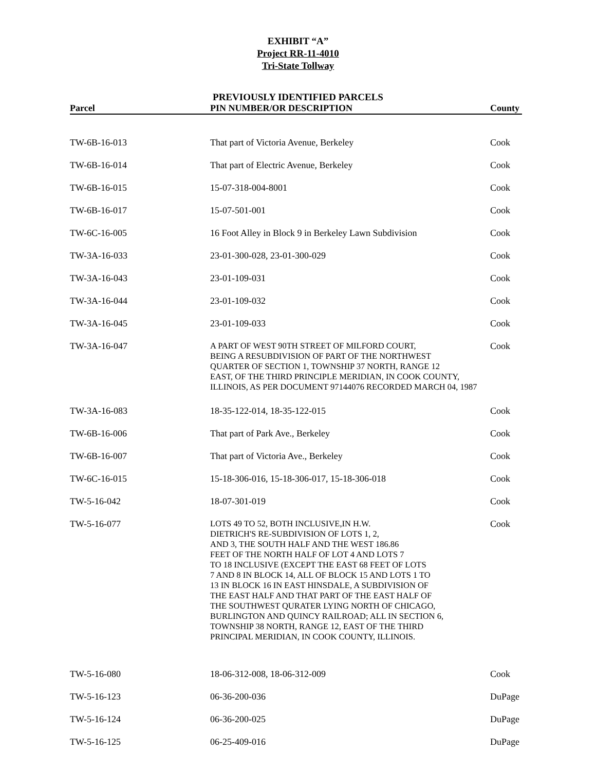EXHIBIT “A”
Project RR-11-4010
Tri-State Tollway
PREVIOUSLY IDENTIFIED PARCELS
| Parcel | PIN NUMBER/OR DESCRIPTION | County |
| --- | --- | --- |
| TW-6B-16-013 | That part of Victoria Avenue, Berkeley | Cook |
| TW-6B-16-014 | That part of Electric Avenue, Berkeley | Cook |
| TW-6B-16-015 | 15-07-318-004-8001 | Cook |
| TW-6B-16-017 | 15-07-501-001 | Cook |
| TW-6C-16-005 | 16 Foot Alley in Block 9 in Berkeley Lawn Subdivision | Cook |
| TW-3A-16-033 | 23-01-300-028, 23-01-300-029 | Cook |
| TW-3A-16-043 | 23-01-109-031 | Cook |
| TW-3A-16-044 | 23-01-109-032 | Cook |
| TW-3A-16-045 | 23-01-109-033 | Cook |
| TW-3A-16-047 | A PART OF WEST 90TH STREET OF MILFORD COURT, BEING A RESUBDIVISION OF PART OF THE NORTHWEST QUARTER OF SECTION 1, TOWNSHIP 37 NORTH, RANGE 12 EAST, OF THE THIRD PRINCIPLE MERIDIAN, IN COOK COUNTY, ILLINOIS, AS PER DOCUMENT 97144076 RECORDED MARCH 04, 1987 | Cook |
| TW-3A-16-083 | 18-35-122-014, 18-35-122-015 | Cook |
| TW-6B-16-006 | That part of Park Ave., Berkeley | Cook |
| TW-6B-16-007 | That part of Victoria Ave., Berkeley | Cook |
| TW-6C-16-015 | 15-18-306-016, 15-18-306-017, 15-18-306-018 | Cook |
| TW-5-16-042 | 18-07-301-019 | Cook |
| TW-5-16-077 | LOTS 49 TO 52, BOTH INCLUSIVE,IN H.W. DIETRICH'S RE-SUBDIVISION OF LOTS 1, 2, AND 3, THE SOUTH HALF AND THE WEST 186.86 FEET OF THE NORTH HALF OF LOT 4 AND LOTS 7 TO 18 INCLUSIVE (EXCEPT THE EAST 68 FEET OF LOTS 7 AND 8 IN BLOCK 14, ALL OF BLOCK 15 AND LOTS 1 TO 13 IN BLOCK 16 IN EAST HINSDALE, A SUBDIVISION OF THE EAST HALF AND THAT PART OF THE EAST HALF OF THE SOUTHWEST QURATER LYING NORTH OF CHICAGO, BURLINGTON AND QUINCY RAILROAD; ALL IN SECTION 6, TOWNSHIP 38 NORTH, RANGE 12, EAST OF THE THIRD PRINCIPAL MERIDIAN, IN COOK COUNTY, ILLINOIS. | Cook |
| TW-5-16-080 | 18-06-312-008, 18-06-312-009 | Cook |
| TW-5-16-123 | 06-36-200-036 | DuPage |
| TW-5-16-124 | 06-36-200-025 | DuPage |
| TW-5-16-125 | 06-25-409-016 | DuPage |